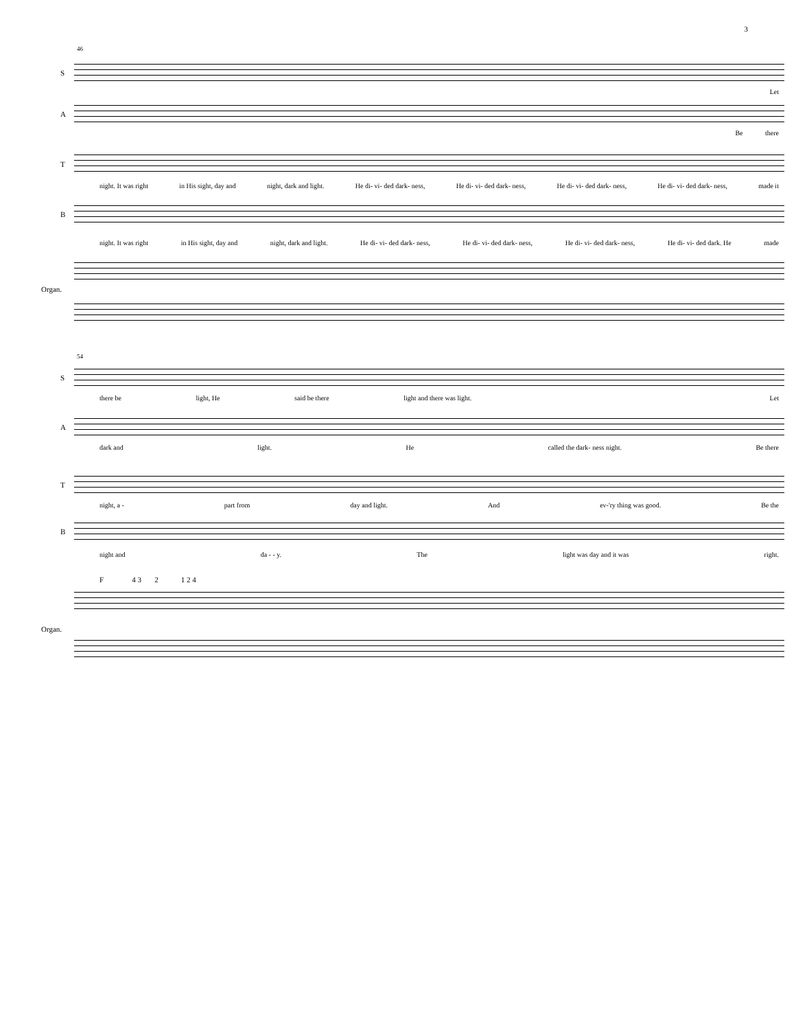3
46
S
Let
A
Be there
T
night. It was right in His sight, day and night, dark and light. He di- vi- ded dark- ness, He di- vi- ded dark- ness, He di- vi- ded dark- ness, He di- vi- ded dark- ness, made it
B
night. It was right in His sight, day and night, dark and light. He di- vi- ded dark- ness, He di- vi- ded dark- ness, He di- vi- ded dark- ness, He di- vi- ded dark. He made
Organ.
54
S
there be light, He said be there light and there was light. Let
A
dark and light. He called the dark- ness night. Be there
T
night, a - part from day and light. And ev-'ry thing was good. Be the
B
night and da - - y. The light was day and it was right.
F 4 3 2 1 2 4
Organ.